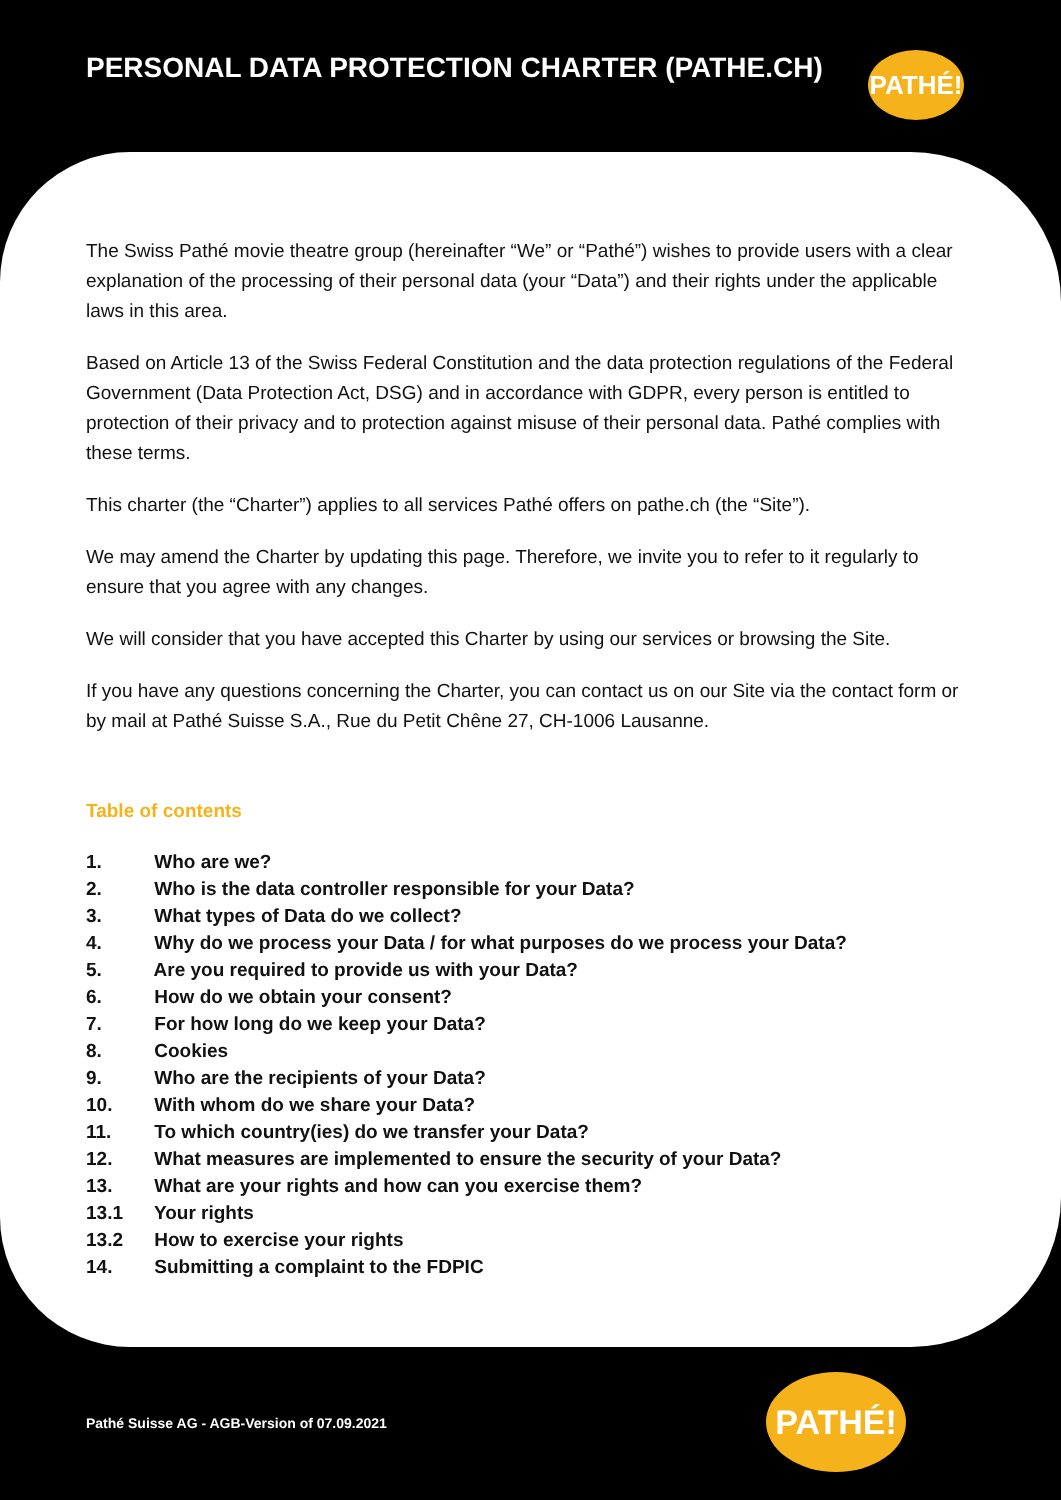PERSONAL DATA PROTECTION CHARTER (PATHE.CH)
PATHÉ!
The Swiss Pathé movie theatre group (hereinafter “We” or “Pathé”) wishes to provide users with a clear explanation of the processing of their personal data (your “Data”) and their rights under the applicable laws in this area.
Based on Article 13 of the Swiss Federal Constitution and the data protection regulations of the Federal Government (Data Protection Act, DSG) and in accordance with GDPR, every person is entitled to protection of their privacy and to protection against misuse of their personal data. Pathé complies with these terms.
This charter (the “Charter”) applies to all services Pathé offers on pathe.ch (the “Site”).
We may amend the Charter by updating this page. Therefore, we invite you to refer to it regularly to ensure that you agree with any changes.
We will consider that you have accepted this Charter by using our services or browsing the Site.
If you have any questions concerning the Charter, you can contact us on our Site via the contact form or by mail at Pathé Suisse S.A., Rue du Petit Chêne 27, CH-1006 Lausanne.
Table of contents
1. Who are we?
2. Who is the data controller responsible for your Data?
3. What types of Data do we collect?
4. Why do we process your Data / for what purposes do we process your Data?
5. Are you required to provide us with your Data?
6. How do we obtain your consent?
7. For how long do we keep your Data?
8. Cookies
9. Who are the recipients of your Data?
10. With whom do we share your Data?
11. To which country(ies) do we transfer your Data?
12. What measures are implemented to ensure the security of your Data?
13. What are your rights and how can you exercise them?
13.1 Your rights
13.2 How to exercise your rights
14. Submitting a complaint to the FDPIC
Pathé Suisse AG - AGB-Version of 07.09.2021
PATHÉ!